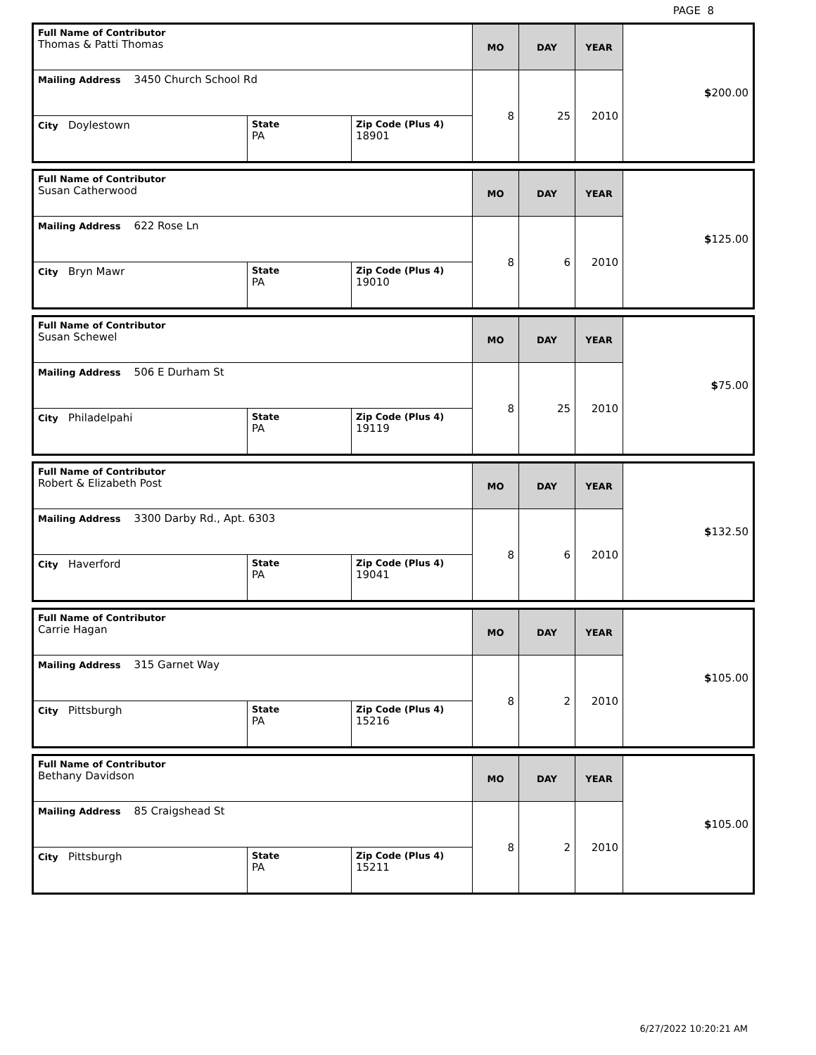PAGE 8
| Full Name of Contributor Thomas & Patti Thomas | | | MO | DAY | YEAR | $ 200.00 |
| Mailing Address 3450 Church School Rd | | | 8 | 25 | 2010 | |
| City Doylestown | State PA | Zip Code (Plus 4) 18901 | | | | |
| Full Name of Contributor Susan Catherwood | | | MO | DAY | YEAR | $ 125.00 |
| Mailing Address 622 Rose Ln | | | 8 | 6 | 2010 | |
| City Bryn Mawr | State PA | Zip Code (Plus 4) 19010 | | | | |
| Full Name of Contributor Susan Schewel | | | MO | DAY | YEAR | $ 75.00 |
| Mailing Address 506 E Durham St | | | 8 | 25 | 2010 | |
| City Philadelpahi | State PA | Zip Code (Plus 4) 19119 | | | | |
| Full Name of Contributor Robert & Elizabeth Post | | | MO | DAY | YEAR | $ 132.50 |
| Mailing Address 3300 Darby Rd., Apt. 6303 | | | 8 | 6 | 2010 | |
| City Haverford | State PA | Zip Code (Plus 4) 19041 | | | | |
| Full Name of Contributor Carrie Hagan | | | MO | DAY | YEAR | $ 105.00 |
| Mailing Address 315 Garnet Way | | | 8 | 2 | 2010 | |
| City Pittsburgh | State PA | Zip Code (Plus 4) 15216 | | | | |
| Full Name of Contributor Bethany Davidson | | | MO | DAY | YEAR | $ 105.00 |
| Mailing Address 85 Craigshead St | | | 8 | 2 | 2010 | |
| City Pittsburgh | State PA | Zip Code (Plus 4) 15211 | | | | |
6/27/2022 10:20:21 AM